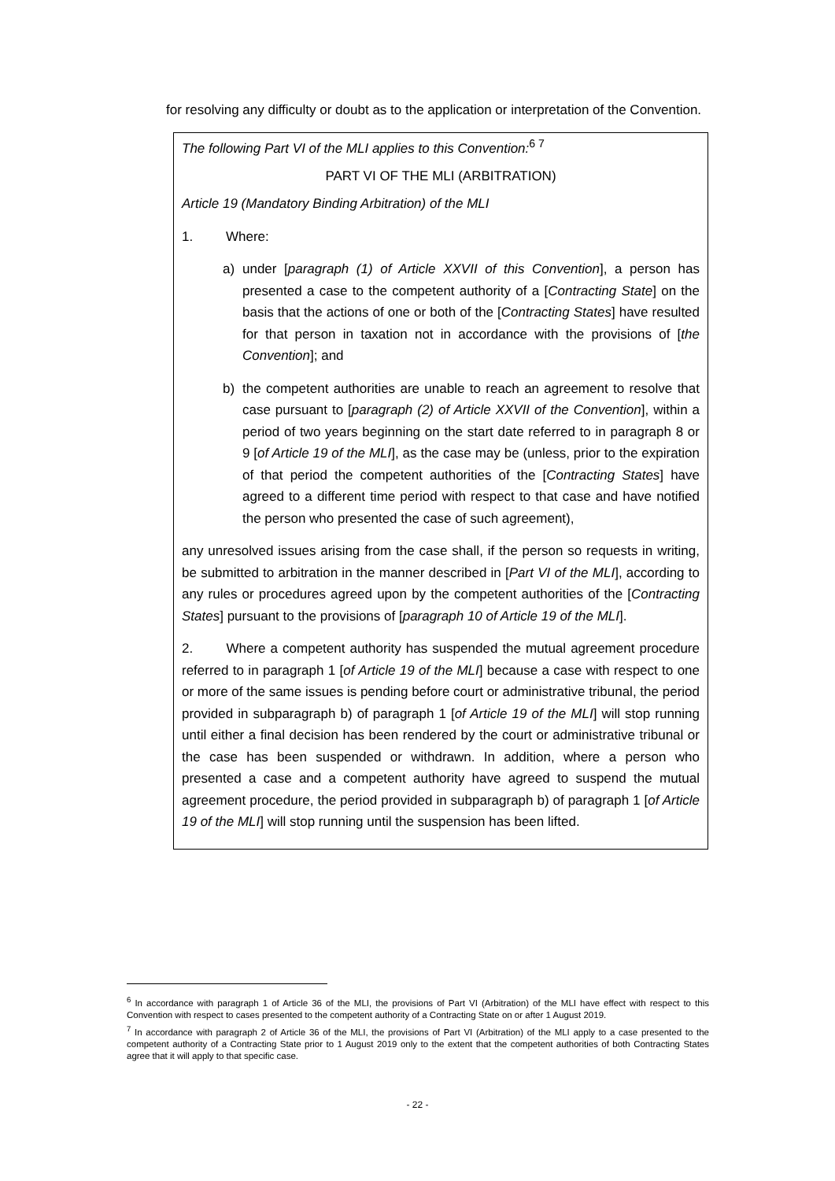for resolving any difficulty or doubt as to the application or interpretation of the Convention.
The following Part VI of the MLI applies to this Convention:<sup>6 7</sup>
PART VI OF THE MLI (ARBITRATION)
Article 19 (Mandatory Binding Arbitration) of the MLI
1. Where:
a) under [paragraph (1) of Article XXVII of this Convention], a person has presented a case to the competent authority of a [Contracting State] on the basis that the actions of one or both of the [Contracting States] have resulted for that person in taxation not in accordance with the provisions of [the Convention]; and
b) the competent authorities are unable to reach an agreement to resolve that case pursuant to [paragraph (2) of Article XXVII of the Convention], within a period of two years beginning on the start date referred to in paragraph 8 or 9 [of Article 19 of the MLI], as the case may be (unless, prior to the expiration of that period the competent authorities of the [Contracting States] have agreed to a different time period with respect to that case and have notified the person who presented the case of such agreement),
any unresolved issues arising from the case shall, if the person so requests in writing, be submitted to arbitration in the manner described in [Part VI of the MLI], according to any rules or procedures agreed upon by the competent authorities of the [Contracting States] pursuant to the provisions of [paragraph 10 of Article 19 of the MLI].
2. Where a competent authority has suspended the mutual agreement procedure referred to in paragraph 1 [of Article 19 of the MLI] because a case with respect to one or more of the same issues is pending before court or administrative tribunal, the period provided in subparagraph b) of paragraph 1 [of Article 19 of the MLI] will stop running until either a final decision has been rendered by the court or administrative tribunal or the case has been suspended or withdrawn. In addition, where a person who presented a case and a competent authority have agreed to suspend the mutual agreement procedure, the period provided in subparagraph b) of paragraph 1 [of Article 19 of the MLI] will stop running until the suspension has been lifted.
<sup>6</sup> In accordance with paragraph 1 of Article 36 of the MLI, the provisions of Part VI (Arbitration) of the MLI have effect with respect to this Convention with respect to cases presented to the competent authority of a Contracting State on or after 1 August 2019.
<sup>7</sup> In accordance with paragraph 2 of Article 36 of the MLI, the provisions of Part VI (Arbitration) of the MLI apply to a case presented to the competent authority of a Contracting State prior to 1 August 2019 only to the extent that the competent authorities of both Contracting States agree that it will apply to that specific case.
- 22 -